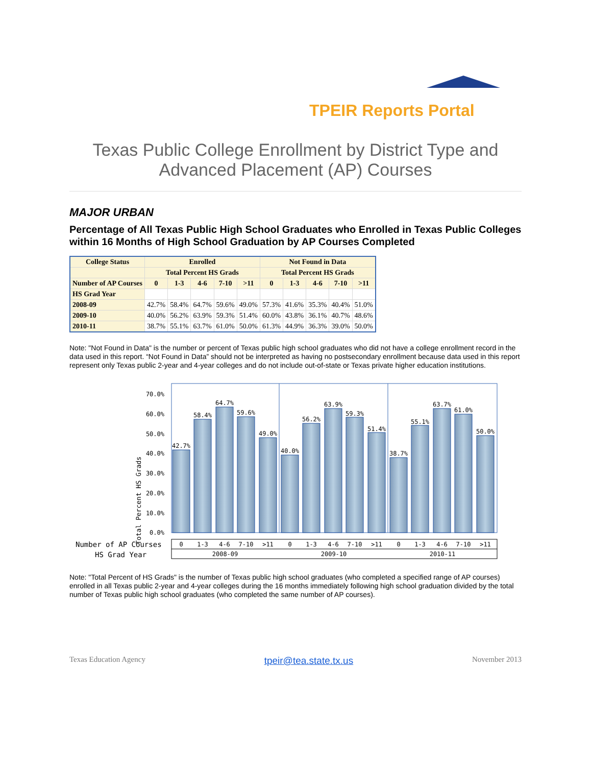TPEIR Reports Portal
Texas Public College Enrollment by District Type and Advanced Placement (AP) Courses
MAJOR URBAN
Percentage of All Texas Public High School Graduates who Enrolled in Texas Public Colleges within 16 Months of High School Graduation by AP Courses Completed
| College Status | Enrolled | | | | | Not Found in Data | | | | |
| --- | --- | --- | --- | --- | --- | --- | --- | --- | --- | --- |
| | Total Percent HS Grads | | | | | Total Percent HS Grads | | | | |
| Number of AP Courses | 0 | 1-3 | 4-6 | 7-10 | >11 | 0 | 1-3 | 4-6 | 7-10 | >11 |
| HS Grad Year | | | | | | | | | | |
| 2008-09 | 42.7% | 58.4% | 64.7% | 59.6% | 49.0% | 57.3% | 41.6% | 35.3% | 40.4% | 51.0% |
| 2009-10 | 40.0% | 56.2% | 63.9% | 59.3% | 51.4% | 60.0% | 43.8% | 36.1% | 40.7% | 48.6% |
| 2010-11 | 38.7% | 55.1% | 63.7% | 61.0% | 50.0% | 61.3% | 44.9% | 36.3% | 39.0% | 50.0% |
Note: "Not Found in Data" is the number or percent of Texas public high school graduates who did not have a college enrollment record in the data used in this report. “Not Found in Data” should not be interpreted as having no postsecondary enrollment because data used in this report represent only Texas public 2-year and 4-year colleges and do not include out-of-state or Texas private higher education institutions.
Total Percent HS Grads
70.0%
60.0%
50.0%
40.0%
30.0%
20.0%
10.0%
0.0%
42.7%
58.4%
64.7%
59.6%
49.0%
40.0%
56.2%
63.9%
59.3%
51.4%
38.7%
55.1%
63.7%
61.0%
50.0%
Number of AP Courses
HS Grad Year
0
1-3
4-6
7-10
>11
0
1-3
4-6
7-10
>11
0
1-3
4-6
7-10
>11
2008-09
2009-10
2010-11
Note: "Total Percent of HS Grads" is the number of Texas public high school graduates (who completed a specified range of AP courses) enrolled in all Texas public 2-year and 4-year colleges during the 16 months immediately following high school graduation divided by the total number of Texas public high school graduates (who completed the same number of AP courses).
Texas Education Agency tpeir@tea.state.tx.us November 2013